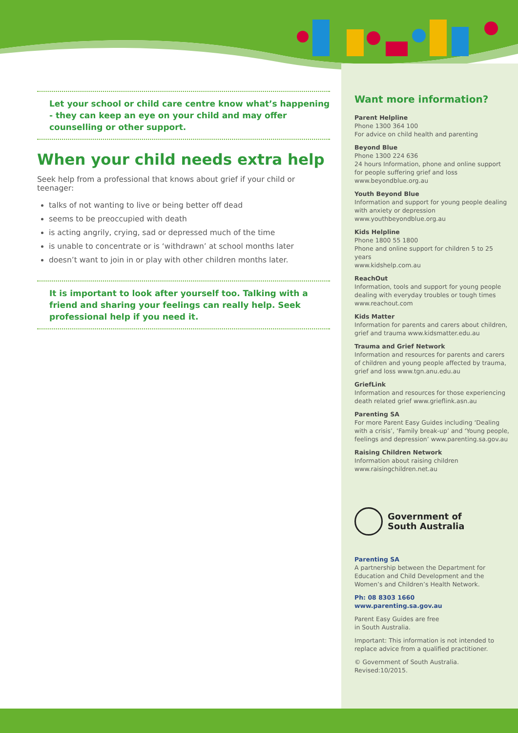Let your school or child care centre know what’s happening - they can keep an eye on your child and may offer counselling or other support.
When your child needs extra help
Seek help from a professional that knows about grief if your child or teenager:
talks of not wanting to live or being better off dead
seems to be preoccupied with death
is acting angrily, crying, sad or depressed much of the time
is unable to concentrate or is ‘withdrawn’ at school months later
doesn’t want to join in or play with other children months later.
It is important to look after yourself too. Talking with a friend and sharing your feelings can really help. Seek professional help if you need it.
Want more information?
Parent Helpline
Phone 1300 364 100
For advice on child health and parenting
Beyond Blue
Phone 1300 224 636
24 hours Information, phone and online support for people suffering grief and loss
www.beyondblue.org.au
Youth Beyond Blue
Information and support for young people dealing with anxiety or depression
www.youthbeyondblue.org.au
Kids Helpline
Phone 1800 55 1800
Phone and online support for children 5 to 25 years
www.kidshelp.com.au
ReachOut
Information, tools and support for young people dealing with everyday troubles or tough times
www.reachout.com
Kids Matter
Information for parents and carers about children, grief and trauma www.kidsmatter.edu.au
Trauma and Grief Network
Information and resources for parents and carers of children and young people affected by trauma, grief and loss www.tgn.anu.edu.au
GriefLink
Information and resources for those experiencing death related grief www.grieflink.asn.au
Parenting SA
For more Parent Easy Guides including ‘Dealing with a crisis’, ‘Family break-up’ and ‘Young people, feelings and depression’ www.parenting.sa.gov.au
Raising Children Network
Information about raising children
www.raisingchildren.net.au
Government of
South Australia
Parenting SA
A partnership between the Department for Education and Child Development and the Women’s and Children’s Health Network.
Ph: 08 8303 1660
www.parenting.sa.gov.au
Parent Easy Guides are free
in South Australia.
Important: This information is not intended to replace advice from a qualified practitioner.
© Government of South Australia.
Revised:10/2015.